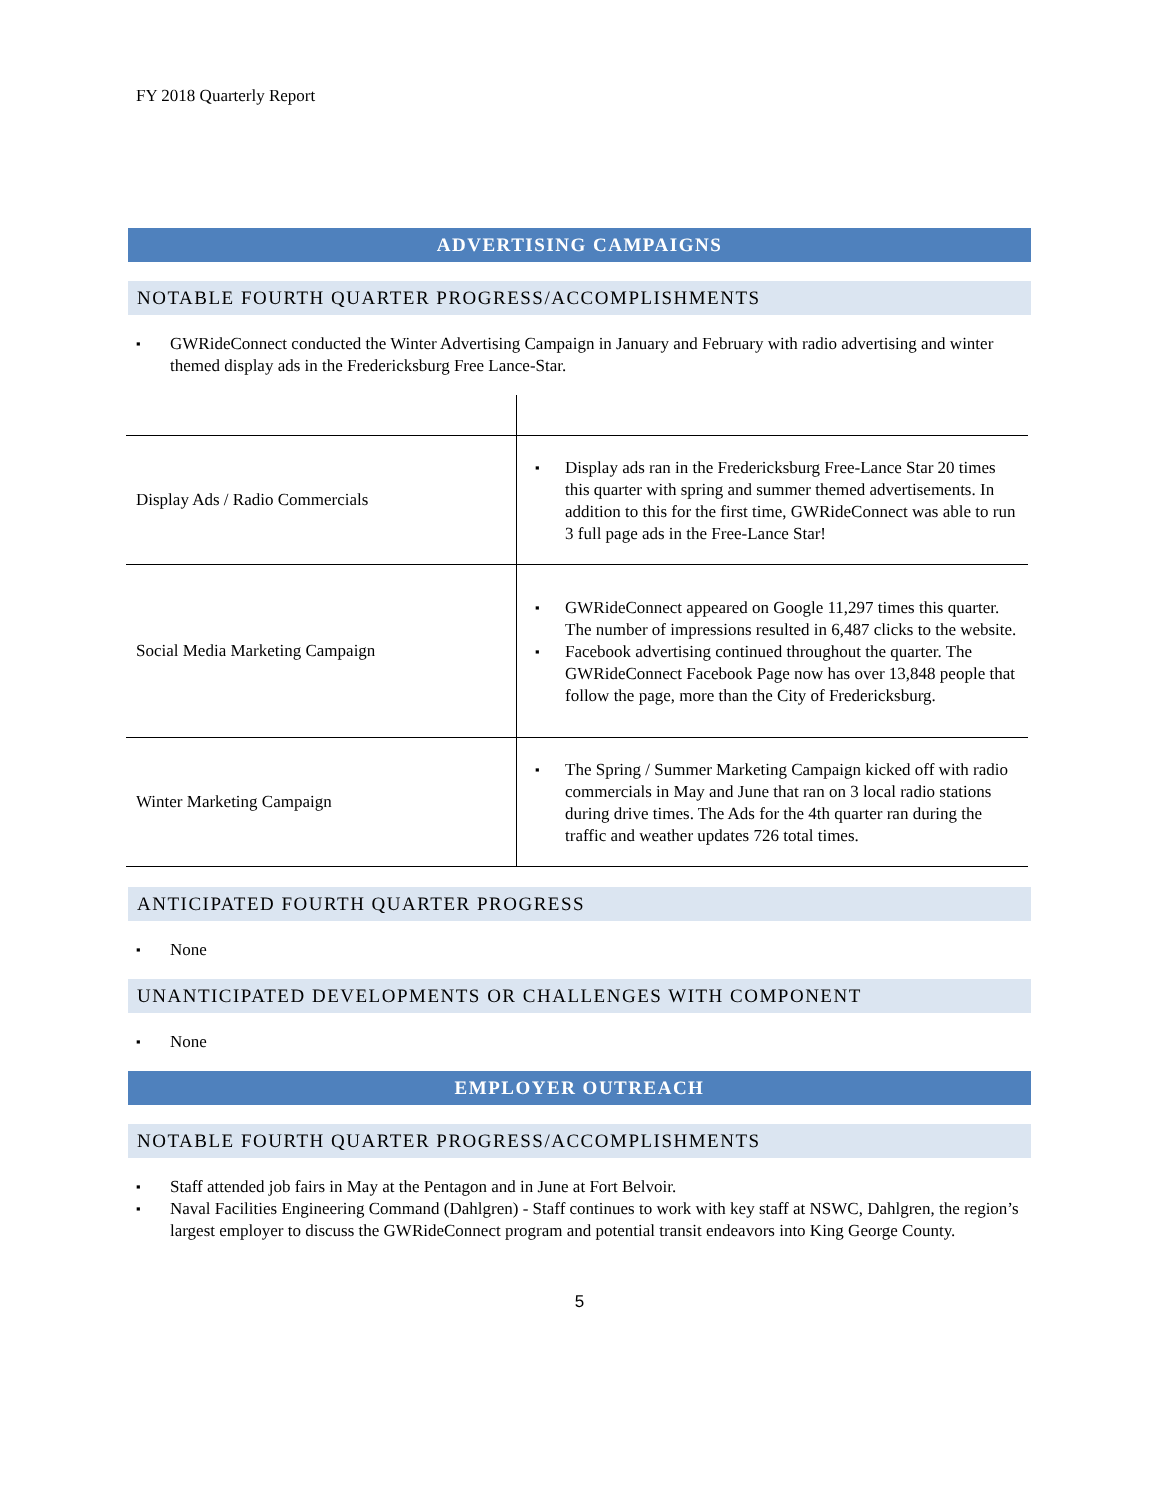FY 2018 Quarterly Report
ADVERTISING CAMPAIGNS
NOTABLE FOURTH QUARTER PROGRESS/ACCOMPLISHMENTS
GWRideConnect conducted the Winter Advertising Campaign in January and February with radio advertising and winter themed display ads in the Fredericksburg Free Lance-Star.
| Display Ads / Radio Commercials | Display ads ran in the Fredericksburg Free-Lance Star 20 times this quarter with spring and summer themed advertisements. In addition to this for the first time, GWRideConnect was able to run 3 full page ads in the Free-Lance Star! |
| Social Media Marketing Campaign | GWRideConnect appeared on Google 11,297 times this quarter. The number of impressions resulted in 6,487 clicks to the website. Facebook advertising continued throughout the quarter. The GWRideConnect Facebook Page now has over 13,848 people that follow the page, more than the City of Fredericksburg. |
| Winter Marketing Campaign | The Spring / Summer Marketing Campaign kicked off with radio commercials in May and June that ran on 3 local radio stations during drive times. The Ads for the 4th quarter ran during the traffic and weather updates 726 total times. |
ANTICIPATED FOURTH QUARTER PROGRESS
None
UNANTICIPATED DEVELOPMENTS OR CHALLENGES WITH COMPONENT
None
EMPLOYER OUTREACH
NOTABLE FOURTH QUARTER PROGRESS/ACCOMPLISHMENTS
Staff attended job fairs in May at the Pentagon and in June at Fort Belvoir.
Naval Facilities Engineering Command (Dahlgren) - Staff continues to work with key staff at NSWC, Dahlgren, the region’s largest employer to discuss the GWRideConnect program and potential transit endeavors into King George County.
5